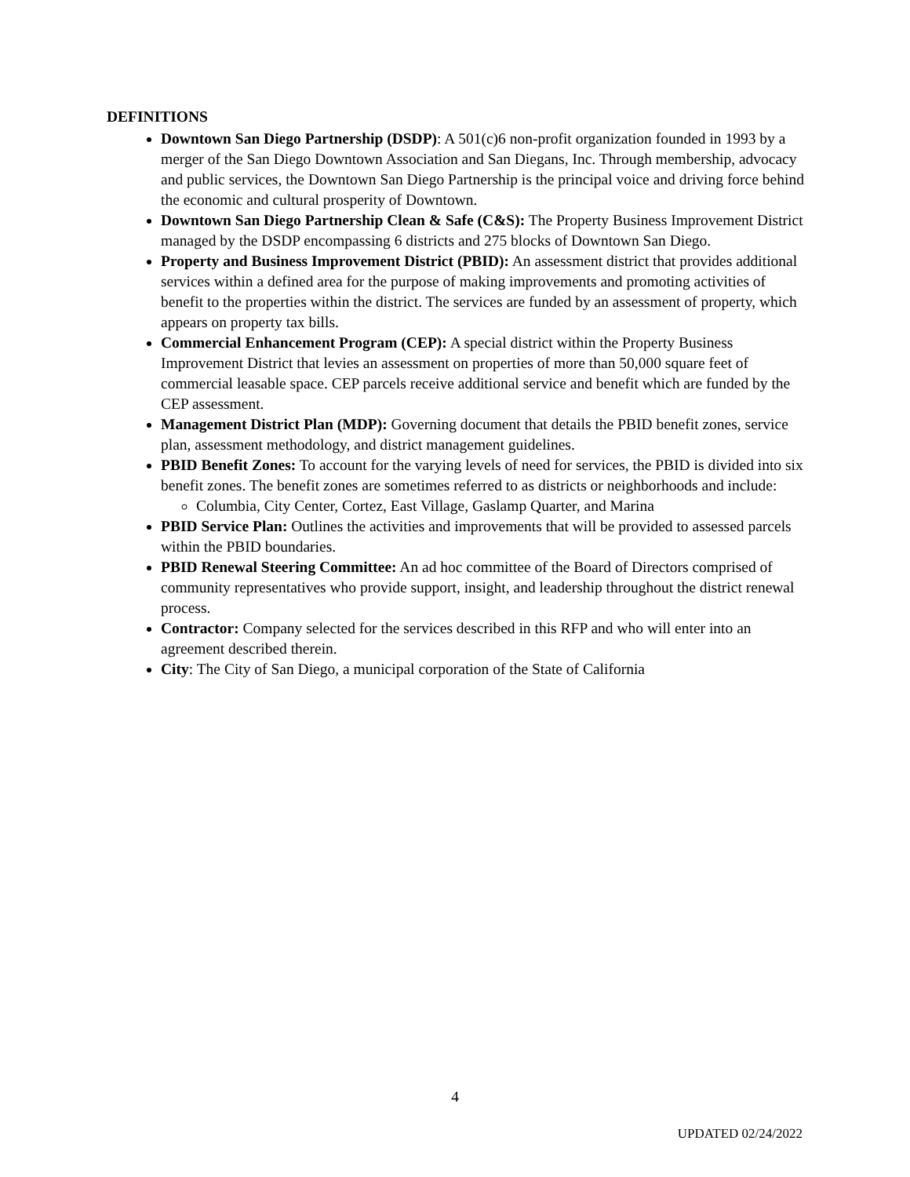DEFINITIONS
Downtown San Diego Partnership (DSDP): A 501(c)6 non-profit organization founded in 1993 by a merger of the San Diego Downtown Association and San Diegans, Inc. Through membership, advocacy and public services, the Downtown San Diego Partnership is the principal voice and driving force behind the economic and cultural prosperity of Downtown.
Downtown San Diego Partnership Clean & Safe (C&S): The Property Business Improvement District managed by the DSDP encompassing 6 districts and 275 blocks of Downtown San Diego.
Property and Business Improvement District (PBID): An assessment district that provides additional services within a defined area for the purpose of making improvements and promoting activities of benefit to the properties within the district. The services are funded by an assessment of property, which appears on property tax bills.
Commercial Enhancement Program (CEP): A special district within the Property Business Improvement District that levies an assessment on properties of more than 50,000 square feet of commercial leasable space. CEP parcels receive additional service and benefit which are funded by the CEP assessment.
Management District Plan (MDP): Governing document that details the PBID benefit zones, service plan, assessment methodology, and district management guidelines.
PBID Benefit Zones: To account for the varying levels of need for services, the PBID is divided into six benefit zones. The benefit zones are sometimes referred to as districts or neighborhoods and include:
Columbia, City Center, Cortez, East Village, Gaslamp Quarter, and Marina
PBID Service Plan: Outlines the activities and improvements that will be provided to assessed parcels within the PBID boundaries.
PBID Renewal Steering Committee: An ad hoc committee of the Board of Directors comprised of community representatives who provide support, insight, and leadership throughout the district renewal process.
Contractor: Company selected for the services described in this RFP and who will enter into an agreement described therein.
City: The City of San Diego, a municipal corporation of the State of California
4
UPDATED 02/24/2022